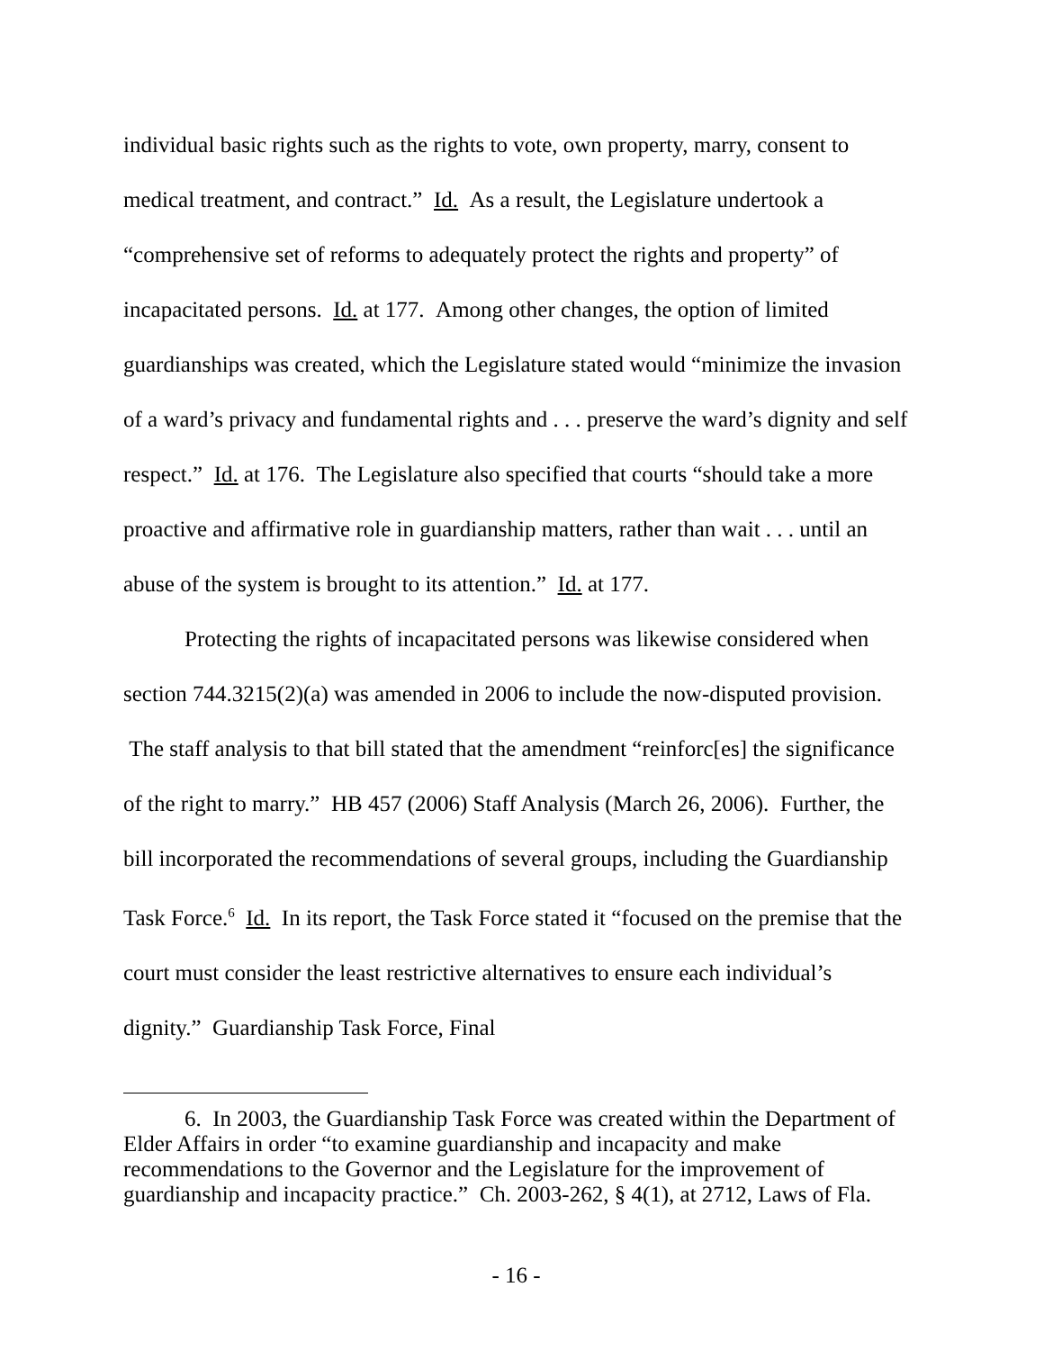individual basic rights such as the rights to vote, own property, marry, consent to medical treatment, and contract.” Id. As a result, the Legislature undertook a “comprehensive set of reforms to adequately protect the rights and property” of incapacitated persons. Id. at 177. Among other changes, the option of limited guardianships was created, which the Legislature stated would “minimize the invasion of a ward’s privacy and fundamental rights and . . . preserve the ward’s dignity and self respect.” Id. at 176. The Legislature also specified that courts “should take a more proactive and affirmative role in guardianship matters, rather than wait . . . until an abuse of the system is brought to its attention.” Id. at 177.
Protecting the rights of incapacitated persons was likewise considered when section 744.3215(2)(a) was amended in 2006 to include the now-disputed provision. The staff analysis to that bill stated that the amendment “reinforc[es] the significance of the right to marry.” HB 457 (2006) Staff Analysis (March 26, 2006). Further, the bill incorporated the recommendations of several groups, including the Guardianship Task Force.<sup>6</sup> Id. In its report, the Task Force stated it “focused on the premise that the court must consider the least restrictive alternatives to ensure each individual’s dignity.” Guardianship Task Force, Final
6. In 2003, the Guardianship Task Force was created within the Department of Elder Affairs in order “to examine guardianship and incapacity and make recommendations to the Governor and the Legislature for the improvement of guardianship and incapacity practice.” Ch. 2003-262, § 4(1), at 2712, Laws of Fla.
- 16 -